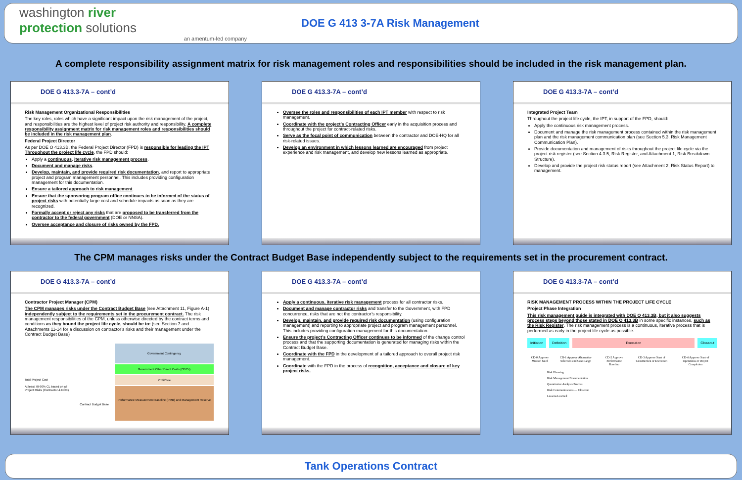washington river
protection solutions
an amentum-led company
DOE G 413 3-7A Risk Management
A complete responsibility assignment matrix for risk management roles and responsibilities should be included in the risk management plan.
DOE G 413.3-7A – cont’d
Risk Management Organizational Responsibilities
The key roles, roles which have a significant impact upon the risk management of the project, and responsibilities are the highest level of project risk authority and responsibility. A complete responsibility assignment matrix for risk management roles and responsibilities should be included in the risk management plan.
Federal Project Director
As per DOE O 413.3B, the Federal Project Director (FPD) is responsible for leading the IPT. Throughout the project life cycle, the FPD should:
Apply a continuous, iterative risk management process.
Document and manage risks.
Develop, maintain, and provide required risk documentation, and report to appropriate project and program management personnel. This includes providing configuration management for this documentation.
Ensure a tailored approach to risk management.
Ensure that the sponsoring program office continues to be informed of the status of project risks with potentially large cost and schedule impacts as soon as they are recognized.
Formally accept or reject any risks that are proposed to be transferred from the contractor to the federal government (DOE or NNSA).
Oversee acceptance and closure of risks owned by the FPD.
DOE G 413.3-7A – cont’d
Oversee the roles and responsibilities of each IPT member with respect to risk management.
Coordinate with the project’s Contracting Officer early in the acquisition process and throughout the project for contract-related risks.
Serve as the focal point of communication between the contractor and DOE-HQ for all risk-related issues.
Develop an environment in which lessons learned are encouraged from project experience and risk management, and develop new lessons learned as appropriate.
DOE G 413.3-7A – cont’d
Integrated Project Team
Throughout the project life cycle, the IPT, in support of the FPD, should:
Apply the continuous risk management process.
Document and manage the risk management process contained within the risk management plan and the risk management communication plan (see Section 5.3, Risk Management Communication Plan).
Provide documentation and management of risks throughout the project life cycle via the project risk register (see Section 4.3.5, Risk Register, and Attachment 1, Risk Breakdown Structure).
Develop and provide the project risk status report (see Attachment 2, Risk Status Report) to management.
The CPM manages risks under the Contract Budget Base independently subject to the requirements set in the procurement contract.
DOE G 413.3-7A – cont’d
Contractor Project Manager (CPM)
The CPM manages risks under the Contract Budget Base (see Attachment 11, Figure A-1) independently subject to the requirements set in the procurement contract. The risk management responsibilities of the CPM, unless otherwise directed by the contract terms and conditions as they bound the project life cycle, should be to: (see Section 7 and Attachments 11-14 for a discussion on contractor’s risks and their management under the Contract Budget Base)
Total Project Cost
At least 70-90% CL based on all Project Risks (Contractor & DOE)
Contract Budget Base
Government Contingency
Government Other Direct Costs (ODCs)
Profit/Fee
Performance Measurement Baseline (PMB) and Management Reserve
DOE G 413.3-7A – cont’d
Apply a continuous, iterative risk management process for all contractor risks.
Document and manage contractor risks and transfer to the Government, with FPD concurrence, risks that are not the contractor’s responsibility.
Develop, maintain, and provide required risk documentation (using configuration management) and reporting to appropriate project and program management personnel. This includes providing configuration management for this documentation.
Ensure the project’s Contracting Officer continues to be informed of the change control process and that the supporting documentation is generated for managing risks within the Contract Budget Base.
Coordinate with the FPD in the development of a tailored approach to overall project risk management.
Coordinate with the FPD in the process of recognition, acceptance and closure of key project risks.
DOE G 413.3-7A – cont’d
RISK MANAGEMENT PROCESS WITHIN THE PROJECT LIFE CYCLE
Project Phase Integration
This risk management guide is integrated with DOE O 413.3B, but it also suggests process steps beyond those stated in DOE O 413.3B in some specific instances, such as the Risk Register. The risk management process is a continuous, iterative process that is performed as early in the project life cycle as possible.
Initiation Definition Execution Closeout
CD-0 Approve Mission Need CD-1 Approve Alternative Selection and Cost Range
CD-2 Approve Performance Baseline
CD-3 Approve Start of Construction or Execution
CD-4 Approve Start of Operations or Project Completion
Risk Planning
Risk Management Documentation
Quantitative Analysis Process
Risk Communications — Closeout
Lessons Learned
Tank Operations Contract